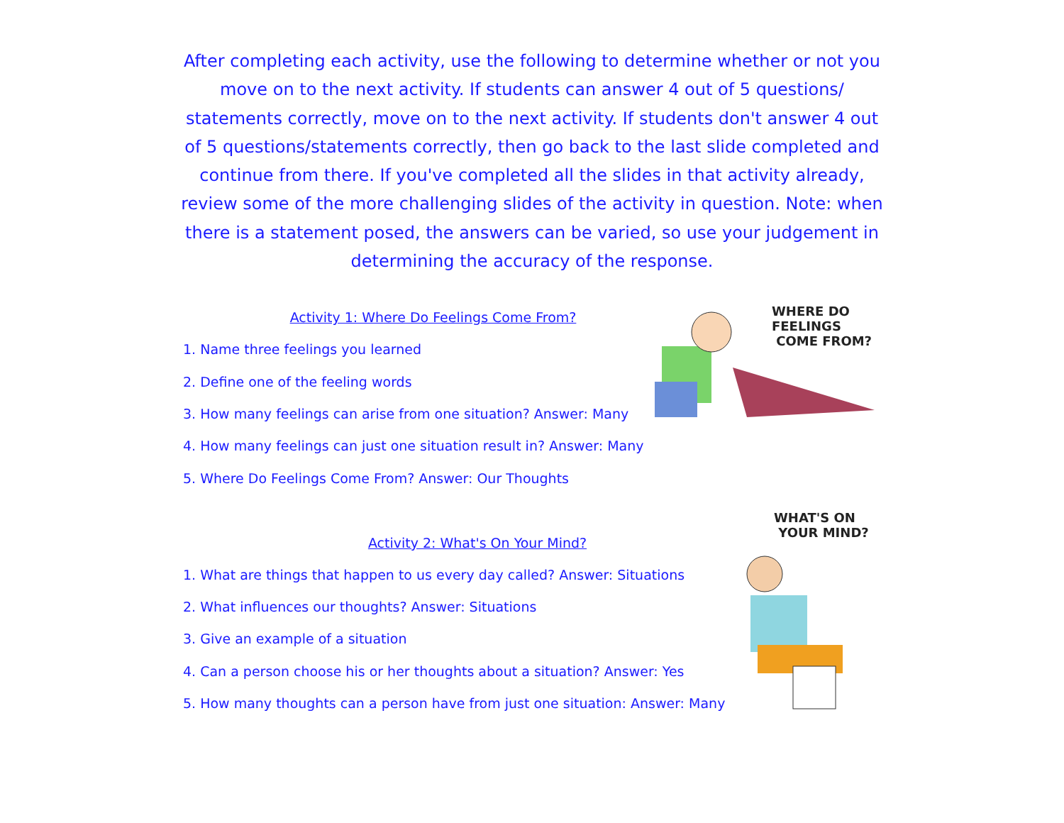After completing each activity, use the following to determine whether or not you move on to the next activity. If students can answer 4 out of 5 questions/ statements correctly, move on to the next activity. If students don't answer 4 out of 5 questions/statements correctly, then go back to the last slide completed and continue from there. If you've completed all the slides in that activity already, review some of the more challenging slides of the activity in question. Note: when there is a statement posed, the answers can be varied, so use your judgement in determining the accuracy of the response.
Activity 1: Where Do Feelings Come From?
1. Name three feelings you learned
2. Define one of the feeling words
3. How many feelings can arise from one situation? Answer: Many
4. How many feelings can just one situation result in? Answer: Many
5. Where Do Feelings Come From? Answer: Our Thoughts
WHERE DO FEELINGS
COME FROM?
Activity 2: What's On Your Mind?
1. What are things that happen to us every day called? Answer: Situations
2. What influences our thoughts? Answer: Situations
3. Give an example of a situation
4. Can a person choose his or her thoughts about a situation? Answer: Yes
5. How many thoughts can a person have from just one situation: Answer: Many
WHAT'S ON
YOUR MIND?